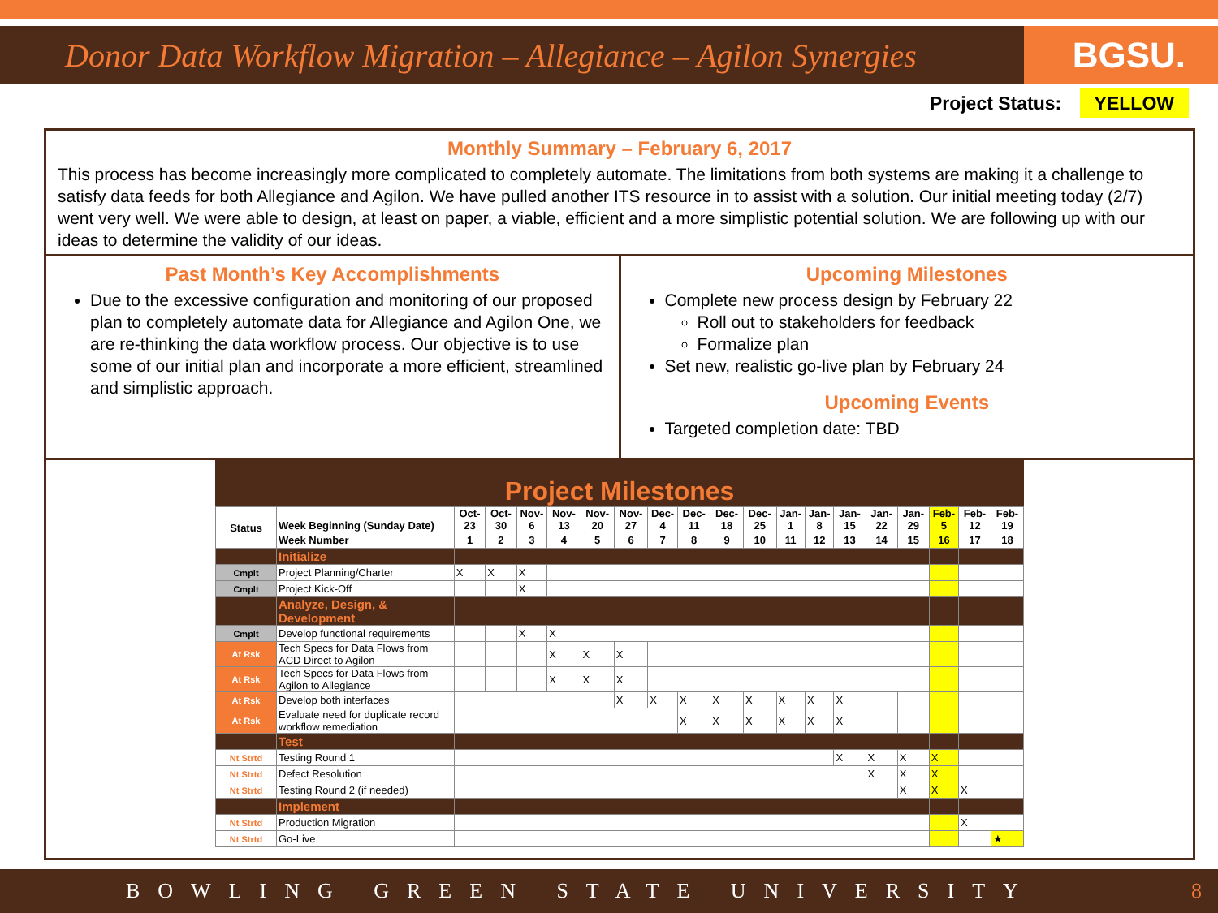Donor Data Workflow Migration – Allegiance – Agilon Synergies
BGSU.
Project Status: YELLOW
Monthly Summary – February 6, 2017
This process has become increasingly more complicated to completely automate. The limitations from both systems are making it a challenge to satisfy data feeds for both Allegiance and Agilon. We have pulled another ITS resource in to assist with a solution. Our initial meeting today (2/7) went very well. We were able to design, at least on paper, a viable, efficient and a more simplistic potential solution. We are following up with our ideas to determine the validity of our ideas.
Past Month’s Key Accomplishments
Due to the excessive configuration and monitoring of our proposed plan to completely automate data for Allegiance and Agilon One, we are re-thinking the data workflow process. Our objective is to use some of our initial plan and incorporate a more efficient, streamlined and simplistic approach.
Upcoming Milestones
Complete new process design by February 22
Roll out to stakeholders for feedback
Formalize plan
Set new, realistic go-live plan by February 24
Upcoming Events
Targeted completion date: TBD
Project Milestones
| Status | Week Beginning (Sunday Date) | Oct-23 | Oct-30 | Nov-6 | Nov-13 | Nov-20 | Nov-27 | Dec-4 | Dec-11 | Dec-18 | Dec-25 | Jan-1 | Jan-8 | Jan-15 | Jan-22 | Jan-29 | Feb-5 | Feb-12 | Feb-19 |
| --- | --- | --- | --- | --- | --- | --- | --- | --- | --- | --- | --- | --- | --- | --- | --- | --- | --- | --- | --- |
| | Week Number | 1 | 2 | 3 | 4 | 5 | 6 | 7 | 8 | 9 | 10 | 11 | 12 | 13 | 14 | 15 | 16 | 17 | 18 |
| | Initialize | | | | | | | | | | | | | | | | | | |
| Cmplt | Project Planning/Charter | X | X | X | | | | | | | | | | | | | | | |
| Cmplt | Project Kick-Off | | | X | | | | | | | | | | | | | | | |
| | Analyze, Design, & Development | | | | | | | | | | | | | | | | | | |
| Cmplt | Develop functional requirements | | | X | X | | | | | | | | | | | | | | |
| At Rsk | Tech Specs for Data Flows from ACD Direct to Agilon | | | | X | X | X | | | | | | | | | | | | |
| At Rsk | Tech Specs for Data Flows from Agilon to Allegiance | | | | X | X | X | | | | | | | | | | | | |
| At Rsk | Develop both interfaces | | | | | | X | X | X | X | X | X | X | X | | | | | |
| At Rsk | Evaluate need for duplicate record workflow remediation | | | | | | | | X | X | X | X | X | X | | | | | |
| | Test | | | | | | | | | | | | | | | | | | |
| Nt Strtd | Testing Round 1 | | | | | | | | | | | | | X | X | X | X | | |
| Nt Strtd | Defect Resolution | | | | | | | | | | | | | | X | X | X | | |
| Nt Strtd | Testing Round 2 (if needed) | | | | | | | | | | | | | | | X | X | X | |
| | Implement | | | | | | | | | | | | | | | | | | |
| Nt Strtd | Production Migration | | | | | | | | | | | | | | | | | X | |
| Nt Strtd | Go-Live | | | | | | | | | | | | | | | | | | ★ |
BOWLING GREEN STATE UNIVERSITY 8